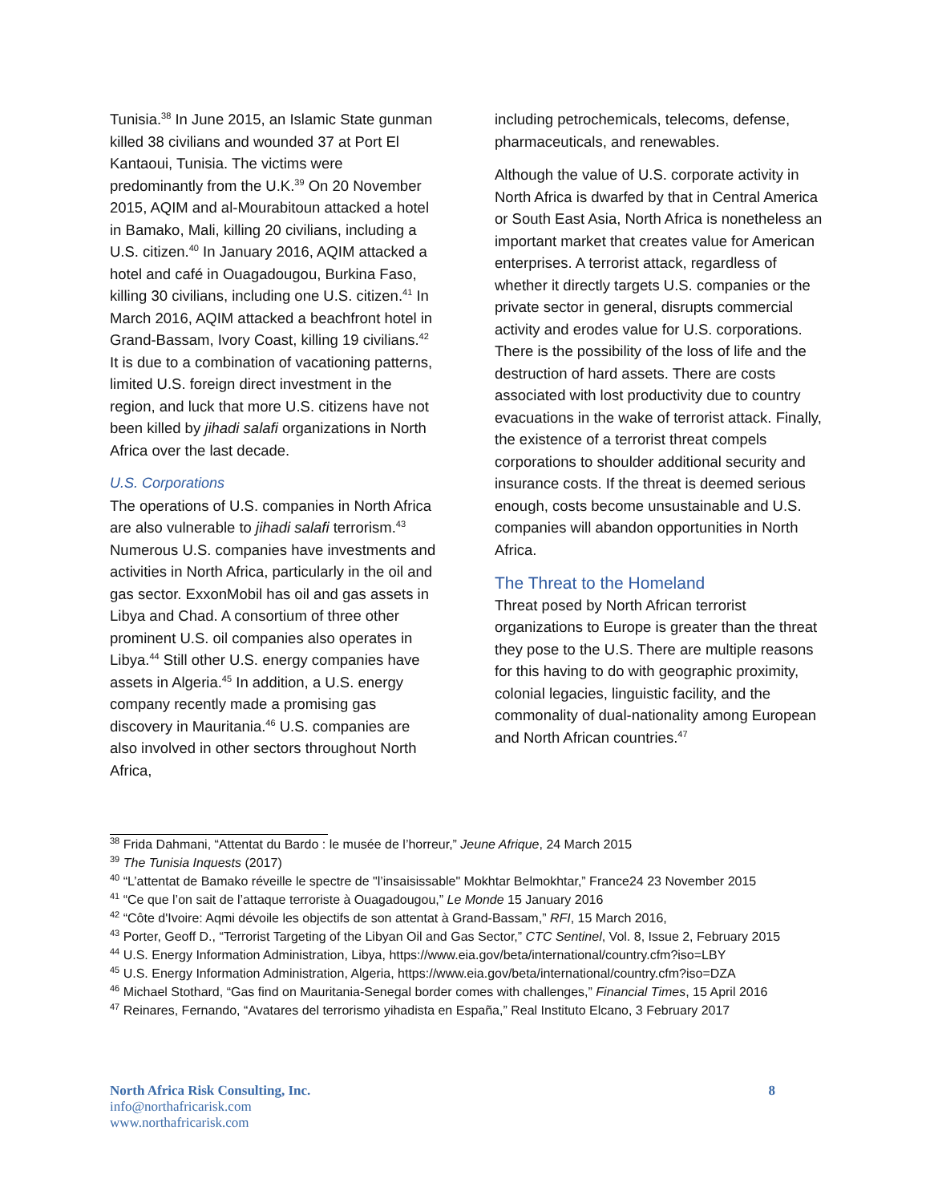Tunisia.<sup>38</sup> In June 2015, an Islamic State gunman killed 38 civilians and wounded 37 at Port El Kantaoui, Tunisia. The victims were predominantly from the U.K.<sup>39</sup> On 20 November 2015, AQIM and al-Mourabitoun attacked a hotel in Bamako, Mali, killing 20 civilians, including a U.S. citizen.<sup>40</sup> In January 2016, AQIM attacked a hotel and café in Ouagadougou, Burkina Faso, killing 30 civilians, including one U.S. citizen.<sup>41</sup> In March 2016, AQIM attacked a beachfront hotel in Grand-Bassam, Ivory Coast, killing 19 civilians.<sup>42</sup> It is due to a combination of vacationing patterns, limited U.S. foreign direct investment in the region, and luck that more U.S. citizens have not been killed by jihadi salafi organizations in North Africa over the last decade.
U.S. Corporations
The operations of U.S. companies in North Africa are also vulnerable to jihadi salafi terrorism.<sup>43</sup> Numerous U.S. companies have investments and activities in North Africa, particularly in the oil and gas sector. ExxonMobil has oil and gas assets in Libya and Chad. A consortium of three other prominent U.S. oil companies also operates in Libya.<sup>44</sup> Still other U.S. energy companies have assets in Algeria.<sup>45</sup> In addition, a U.S. energy company recently made a promising gas discovery in Mauritania.<sup>46</sup> U.S. companies are also involved in other sectors throughout North Africa,
including petrochemicals, telecoms, defense, pharmaceuticals, and renewables.
Although the value of U.S. corporate activity in North Africa is dwarfed by that in Central America or South East Asia, North Africa is nonetheless an important market that creates value for American enterprises. A terrorist attack, regardless of whether it directly targets U.S. companies or the private sector in general, disrupts commercial activity and erodes value for U.S. corporations. There is the possibility of the loss of life and the destruction of hard assets. There are costs associated with lost productivity due to country evacuations in the wake of terrorist attack. Finally, the existence of a terrorist threat compels corporations to shoulder additional security and insurance costs. If the threat is deemed serious enough, costs become unsustainable and U.S. companies will abandon opportunities in North Africa.
The Threat to the Homeland
Threat posed by North African terrorist organizations to Europe is greater than the threat they pose to the U.S. There are multiple reasons for this having to do with geographic proximity, colonial legacies, linguistic facility, and the commonality of dual-nationality among European and North African countries.<sup>47</sup>
<sup>38</sup> Frida Dahmani, “Attentat du Bardo : le musée de l’horreur,” Jeune Afrique, 24 March 2015
<sup>39</sup> The Tunisia Inquests (2017)
<sup>40</sup> “L’attentat de Bamako réveille le spectre de "l’insaisissable" Mokhtar Belmokhtar,” France24 23 November 2015
<sup>41</sup> “Ce que l’on sait de l’attaque terroriste à Ouagadougou,” Le Monde 15 January 2016
<sup>42</sup> “Côte d'Ivoire: Aqmi dévoile les objectifs de son attentat à Grand-Bassam,” RFI, 15 March 2016,
<sup>43</sup> Porter, Geoff D., “Terrorist Targeting of the Libyan Oil and Gas Sector,” CTC Sentinel, Vol. 8, Issue 2, February 2015
<sup>44</sup> U.S. Energy Information Administration, Libya, https://www.eia.gov/beta/international/country.cfm?iso=LBY
<sup>45</sup> U.S. Energy Information Administration, Algeria, https://www.eia.gov/beta/international/country.cfm?iso=DZA
<sup>46</sup> Michael Stothard, “Gas find on Mauritania-Senegal border comes with challenges,” Financial Times, 15 April 2016
<sup>47</sup> Reinares, Fernando, “Avatares del terrorismo yihadista en España,” Real Instituto Elcano, 3 February 2017
North Africa Risk Consulting, Inc. 8
info@northafricarisk.com
www.northafricarisk.com